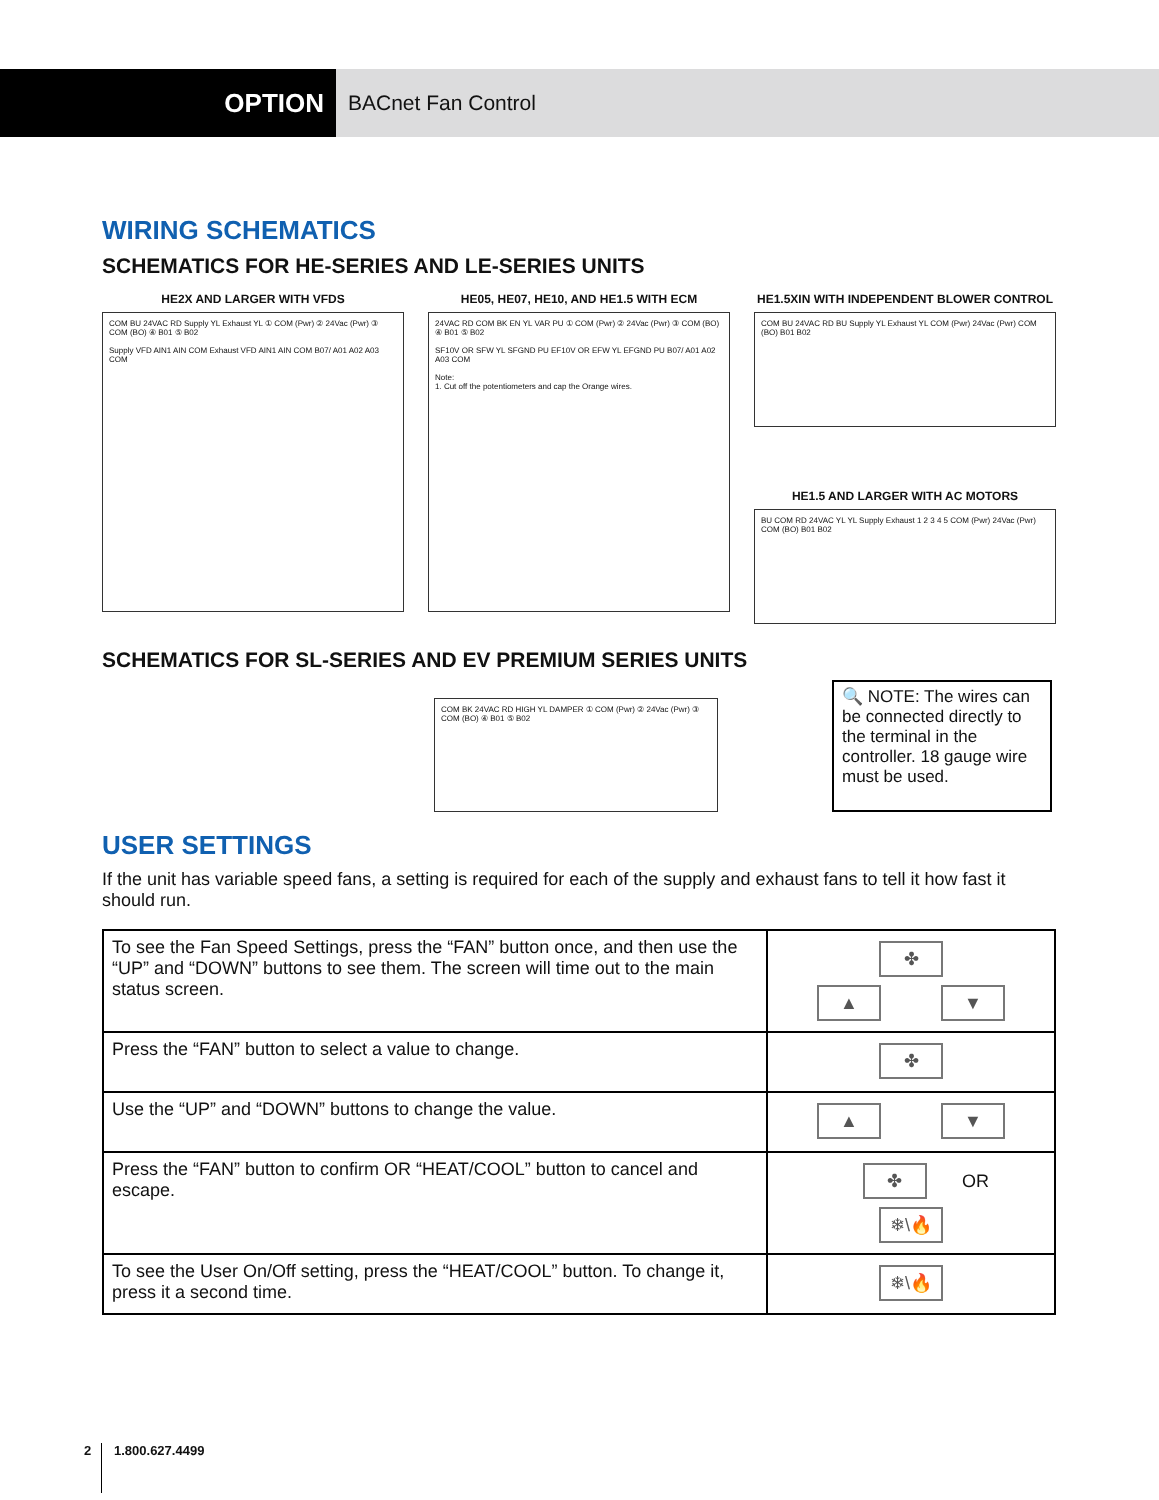OPTION
BACnet Fan Control
WIRING SCHEMATICS
SCHEMATICS FOR HE-SERIES AND LE-SERIES UNITS
HE2X AND LARGER WITH VFDS
COM BU 24VAC RD Supply YL Exhaust YL ① COM (Pwr) ② 24Vac (Pwr) ③ COM (BO) ④ B01 ⑤ B02
Supply VFD AIN1 AIN COM Exhaust VFD AIN1 AIN COM B07/ A01 A02 A03 COM
HE05, HE07, HE10, AND HE1.5 WITH ECM
24VAC RD COM BK EN YL VAR PU ① COM (Pwr) ② 24Vac (Pwr) ③ COM (BO) ④ B01 ⑤ B02
SF10V OR SFW YL SFGND PU EF10V OR EFW YL EFGND PU B07/ A01 A02 A03 COM
Note:
1. Cut off the potentiometers and cap the Orange wires.
HE1.5XIN WITH INDEPENDENT BLOWER CONTROL
COM BU 24VAC RD BU Supply YL Exhaust YL COM (Pwr) 24Vac (Pwr) COM (BO) B01 B02
HE1.5 AND LARGER WITH AC MOTORS
BU COM RD 24VAC YL YL Supply Exhaust 1 2 3 4 5 COM (Pwr) 24Vac (Pwr) COM (BO) B01 B02
SCHEMATICS FOR SL-SERIES AND EV PREMIUM SERIES UNITS
COM BK 24VAC RD HIGH YL DAMPER ① COM (Pwr) ② 24Vac (Pwr) ③ COM (BO) ④ B01 ⑤ B02
🔍 NOTE: The wires can be connected directly to the terminal in the controller. 18 gauge wire must be used.
USER SETTINGS
If the unit has variable speed fans, a setting is required for each of the supply and exhaust fans to tell it how fast it should run.
| To see the Fan Speed Settings, press the “FAN” button once, and then use the “UP” and “DOWN” buttons to see them. The screen will time out to the main status screen. | ✤ ▲ ▼ |
| Press the “FAN” button to select a value to change. | ✤ |
| Use the “UP” and “DOWN” buttons to change the value. | ▲ ▼ |
| Press the “FAN” button to confirm OR “HEAT/COOL” button to cancel and escape. | ✤ OR ❄\🔥 |
| To see the User On/Off setting, press the “HEAT/COOL” button. To change it, press it a second time. | ❄\🔥 |
2 1.800.627.4499